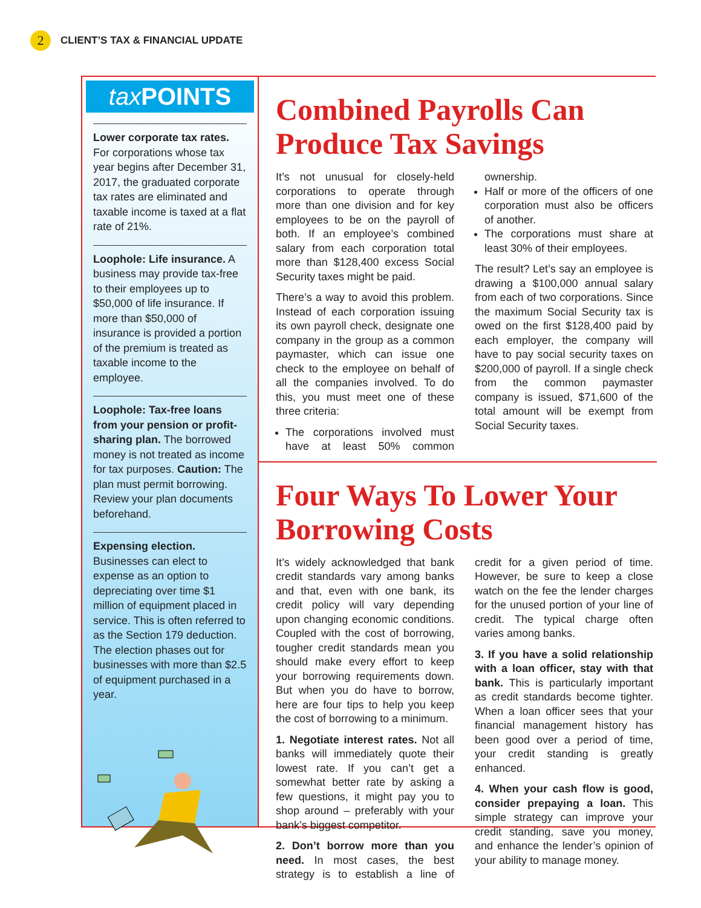2 CLIENT’S TAX & FINANCIAL UPDATE
tax POINTS
Lower corporate tax rates. For corporations whose tax year begins after December 31, 2017, the graduated corporate tax rates are eliminated and taxable income is taxed at a flat rate of 21%.
Loophole: Life insurance. A business may provide tax-free to their employees up to $50,000 of life insurance. If more than $50,000 of insurance is provided a portion of the premium is treated as taxable income to the employee.
Loophole: Tax-free loans from your pension or profit-sharing plan. The borrowed money is not treated as income for tax purposes. Caution: The plan must permit borrowing. Review your plan documents beforehand.
Expensing election. Businesses can elect to expense as an option to depreciating over time $1 million of equipment placed in service. This is often referred to as the Section 179 deduction. The election phases out for businesses with more than $2.5 of equipment purchased in a year.
Combined Payrolls Can Produce Tax Savings
It’s not unusual for closely-held corporations to operate through more than one division and for key employees to be on the payroll of both. If an employee’s combined salary from each corporation total more than $128,400 excess Social Security taxes might be paid.
There’s a way to avoid this problem. Instead of each corporation issuing its own payroll check, designate one company in the group as a common paymaster, which can issue one check to the employee on behalf of all the companies involved. To do this, you must meet one of these three criteria:
The corporations involved must have at least 50% common ownership.
Half or more of the officers of one corporation must also be officers of another.
The corporations must share at least 30% of their employees.
The result? Let’s say an employee is drawing a $100,000 annual salary from each of two corporations. Since the maximum Social Security tax is owed on the first $128,400 paid by each employer, the company will have to pay social security taxes on $200,000 of payroll. If a single check from the common paymaster company is issued, $71,600 of the total amount will be exempt from Social Security taxes.
Four Ways To Lower Your Borrowing Costs
It’s widely acknowledged that bank credit standards vary among banks and that, even with one bank, its credit policy will vary depending upon changing economic conditions. Coupled with the cost of borrowing, tougher credit standards mean you should make every effort to keep your borrowing requirements down. But when you do have to borrow, here are four tips to help you keep the cost of borrowing to a minimum.
1. Negotiate interest rates. Not all banks will immediately quote their lowest rate. If you can’t get a somewhat better rate by asking a few questions, it might pay you to shop around – preferably with your bank’s biggest competitor.
2. Don’t borrow more than you need. In most cases, the best strategy is to establish a line of credit for a given period of time. However, be sure to keep a close watch on the fee the lender charges for the unused portion of your line of credit. The typical charge often varies among banks.
3. If you have a solid relationship with a loan officer, stay with that bank. This is particularly important as credit standards become tighter. When a loan officer sees that your financial management history has been good over a period of time, your credit standing is greatly enhanced.
4. When your cash flow is good, consider prepaying a loan. This simple strategy can improve your credit standing, save you money, and enhance the lender’s opinion of your ability to manage money.